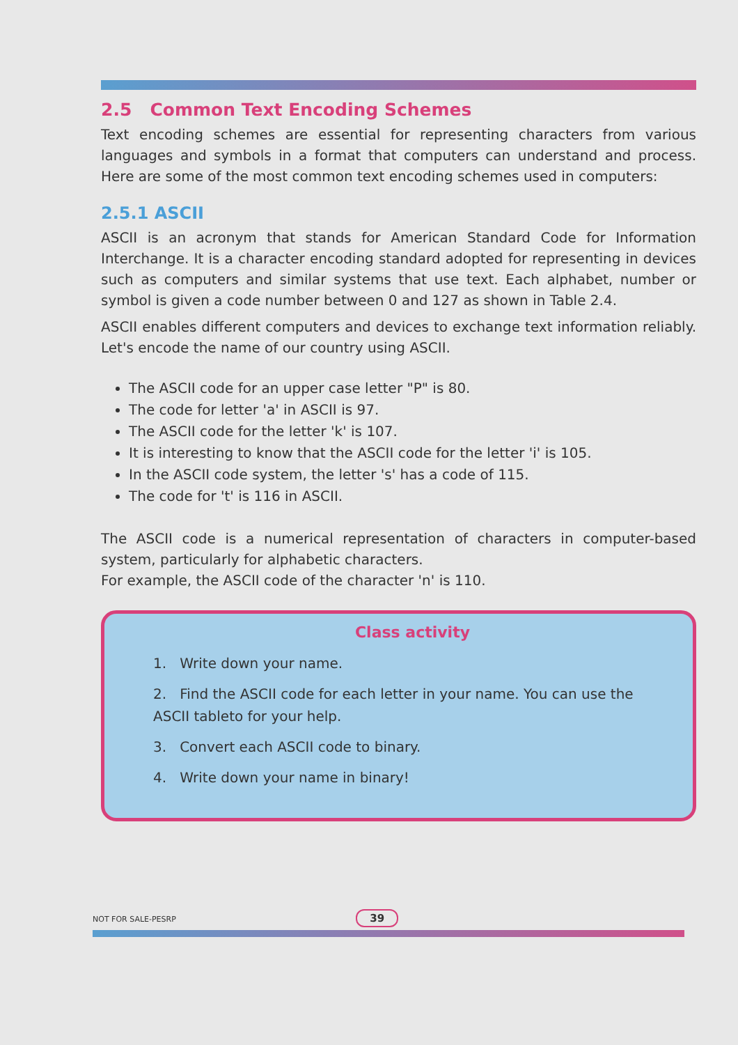2.5 Common Text Encoding Schemes
Text encoding schemes are essential for representing characters from various languages and symbols in a format that computers can understand and process. Here are some of the most common text encoding schemes used in computers:
2.5.1 ASCII
ASCII is an acronym that stands for American Standard Code for Information Interchange. It is a character encoding standard adopted for representing in devices such as computers and similar systems that use text. Each alphabet, number or symbol is given a code number between 0 and 127 as shown in Table 2.4.
ASCII enables different computers and devices to exchange text information reliably. Let's encode the name of our country using ASCII.
The ASCII code for an upper case letter "P" is 80.
The code for letter 'a' in ASCII is 97.
The ASCII code for the letter 'k' is 107.
It is interesting to know that the ASCII code for the letter 'i' is 105.
In the ASCII code system, the letter 's' has a code of 115.
The code for 't' is 116 in ASCII.
The ASCII code is a numerical representation of characters in computer-based system, particularly for alphabetic characters.
For example, the ASCII code of the character 'n' is 110.
Class activity
1. Write down your name.
2. Find the ASCII code for each letter in your name. You can use the ASCII tableto for your help.
3. Convert each ASCII code to binary.
4. Write down your name in binary!
NOT FOR SALE-PESRP 39